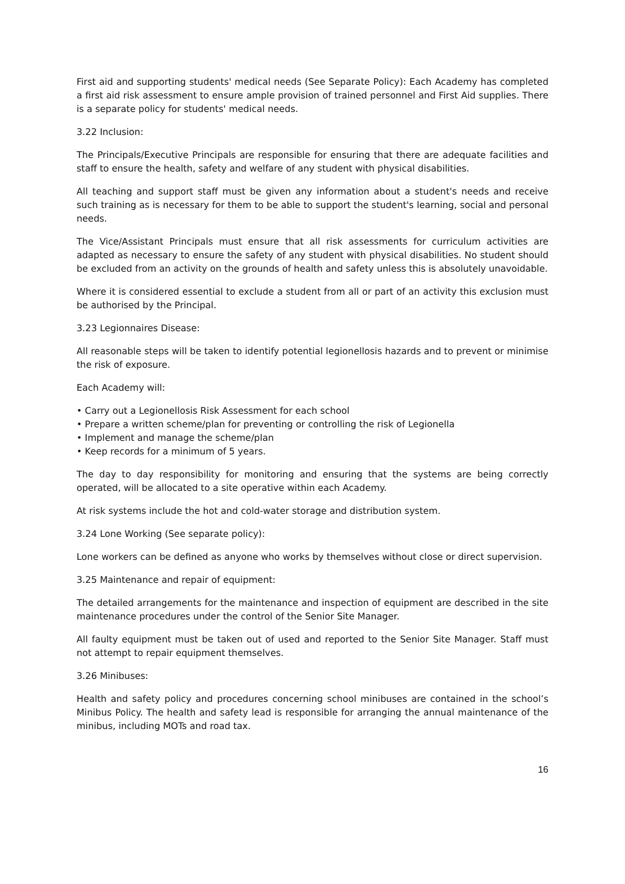First aid and supporting students' medical needs (See Separate Policy): Each Academy has completed a first aid risk assessment to ensure ample provision of trained personnel and First Aid supplies. There is a separate policy for students' medical needs.
3.22 Inclusion:
The Principals/Executive Principals are responsible for ensuring that there are adequate facilities and staff to ensure the health, safety and welfare of any student with physical disabilities.
All teaching and support staff must be given any information about a student's needs and receive such training as is necessary for them to be able to support the student's learning, social and personal needs.
The Vice/Assistant Principals must ensure that all risk assessments for curriculum activities are adapted as necessary to ensure the safety of any student with physical disabilities. No student should be excluded from an activity on the grounds of health and safety unless this is absolutely unavoidable.
Where it is considered essential to exclude a student from all or part of an activity this exclusion must be authorised by the Principal.
3.23 Legionnaires Disease:
All reasonable steps will be taken to identify potential legionellosis hazards and to prevent or minimise the risk of exposure.
Each Academy will:
• Carry out a Legionellosis Risk Assessment for each school
• Prepare a written scheme/plan for preventing or controlling the risk of Legionella
• Implement and manage the scheme/plan
• Keep records for a minimum of 5 years.
The day to day responsibility for monitoring and ensuring that the systems are being correctly operated, will be allocated to a site operative within each Academy.
At risk systems include the hot and cold-water storage and distribution system.
3.24 Lone Working (See separate policy):
Lone workers can be defined as anyone who works by themselves without close or direct supervision.
3.25 Maintenance and repair of equipment:
The detailed arrangements for the maintenance and inspection of equipment are described in the site maintenance procedures under the control of the Senior Site Manager.
All faulty equipment must be taken out of used and reported to the Senior Site Manager. Staff must not attempt to repair equipment themselves.
3.26 Minibuses:
Health and safety policy and procedures concerning school minibuses are contained in the school’s Minibus Policy. The health and safety lead is responsible for arranging the annual maintenance of the minibus, including MOTs and road tax.
16